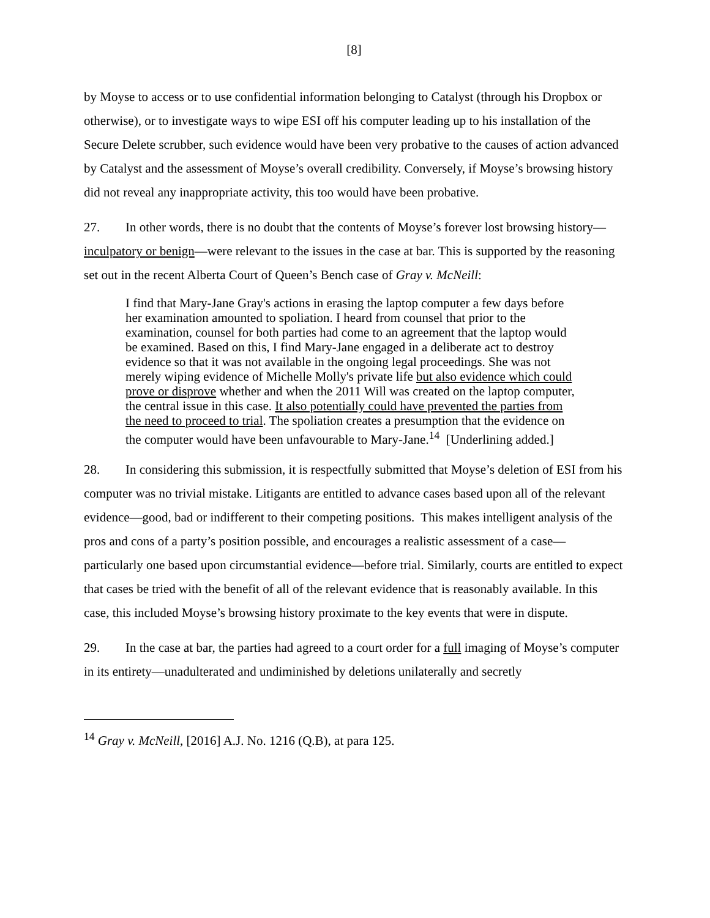[8]
by Moyse to access or to use confidential information belonging to Catalyst (through his Dropbox or otherwise), or to investigate ways to wipe ESI off his computer leading up to his installation of the Secure Delete scrubber, such evidence would have been very probative to the causes of action advanced by Catalyst and the assessment of Moyse’s overall credibility. Conversely, if Moyse’s browsing history did not reveal any inappropriate activity, this too would have been probative.
27. In other words, there is no doubt that the contents of Moyse’s forever lost browsing history—inculpatory or benign—were relevant to the issues in the case at bar. This is supported by the reasoning set out in the recent Alberta Court of Queen’s Bench case of Gray v. McNeill:
I find that Mary-Jane Gray's actions in erasing the laptop computer a few days before her examination amounted to spoliation. I heard from counsel that prior to the examination, counsel for both parties had come to an agreement that the laptop would be examined. Based on this, I find Mary-Jane engaged in a deliberate act to destroy evidence so that it was not available in the ongoing legal proceedings. She was not merely wiping evidence of Michelle Molly's private life but also evidence which could prove or disprove whether and when the 2011 Will was created on the laptop computer, the central issue in this case. It also potentially could have prevented the parties from the need to proceed to trial. The spoliation creates a presumption that the evidence on the computer would have been unfavourable to Mary-Jane.<sup>14</sup> [Underlining added.]
28. In considering this submission, it is respectfully submitted that Moyse’s deletion of ESI from his computer was no trivial mistake. Litigants are entitled to advance cases based upon all of the relevant evidence—good, bad or indifferent to their competing positions. This makes intelligent analysis of the pros and cons of a party’s position possible, and encourages a realistic assessment of a case—particularly one based upon circumstantial evidence—before trial. Similarly, courts are entitled to expect that cases be tried with the benefit of all of the relevant evidence that is reasonably available. In this case, this included Moyse’s browsing history proximate to the key events that were in dispute.
29. In the case at bar, the parties had agreed to a court order for a full imaging of Moyse’s computer in its entirety—unadulterated and undiminished by deletions unilaterally and secretly
<sup>14</sup> Gray v. McNeill, [2016] A.J. No. 1216 (Q.B), at para 125.